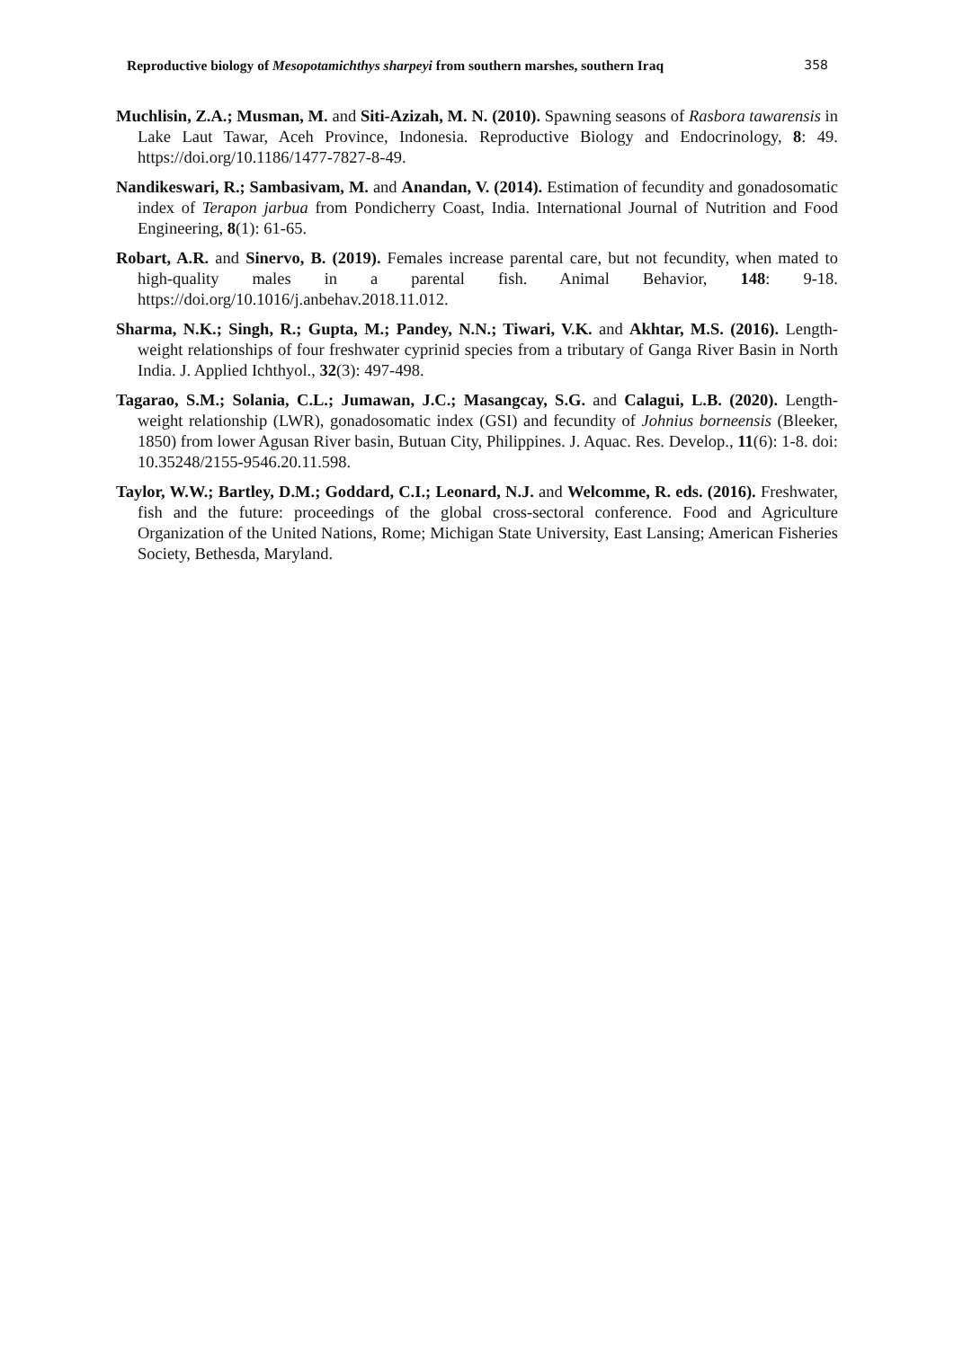Reproductive biology of Mesopotamichthys sharpeyi from southern marshes, southern Iraq 358
Muchlisin, Z.A.; Musman, M. and Siti-Azizah, M. N. (2010). Spawning seasons of Rasbora tawarensis in Lake Laut Tawar, Aceh Province, Indonesia. Reproductive Biology and Endocrinology, 8: 49. https://doi.org/10.1186/1477-7827-8-49.
Nandikeswari, R.; Sambasivam, M. and Anandan, V. (2014). Estimation of fecundity and gonadosomatic index of Terapon jarbua from Pondicherry Coast, India. International Journal of Nutrition and Food Engineering, 8(1): 61-65.
Robart, A.R. and Sinervo, B. (2019). Females increase parental care, but not fecundity, when mated to high-quality males in a parental fish. Animal Behavior, 148: 9-18. https://doi.org/10.1016/j.anbehav.2018.11.012.
Sharma, N.K.; Singh, R.; Gupta, M.; Pandey, N.N.; Tiwari, V.K. and Akhtar, M.S. (2016). Length-weight relationships of four freshwater cyprinid species from a tributary of Ganga River Basin in North India. J. Applied Ichthyol., 32(3): 497-498.
Tagarao, S.M.; Solania, C.L.; Jumawan, J.C.; Masangcay, S.G. and Calagui, L.B. (2020). Length-weight relationship (LWR), gonadosomatic index (GSI) and fecundity of Johnius borneensis (Bleeker, 1850) from lower Agusan River basin, Butuan City, Philippines. J. Aquac. Res. Develop., 11(6): 1-8. doi: 10.35248/2155-9546.20.11.598.
Taylor, W.W.; Bartley, D.M.; Goddard, C.I.; Leonard, N.J. and Welcomme, R. eds. (2016). Freshwater, fish and the future: proceedings of the global cross-sectoral conference. Food and Agriculture Organization of the United Nations, Rome; Michigan State University, East Lansing; American Fisheries Society, Bethesda, Maryland.